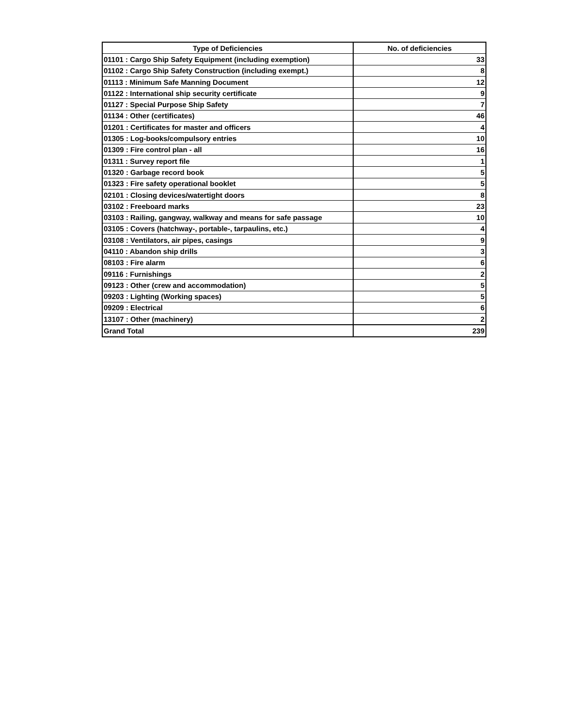| Type of Deficiencies | No. of deficiencies |
| --- | --- |
| 01101 : Cargo Ship Safety Equipment (including exemption) | 33 |
| 01102 : Cargo Ship Safety Construction (including exempt.) | 8 |
| 01113 : Minimum Safe Manning Document | 12 |
| 01122 : International ship security certificate | 9 |
| 01127 : Special Purpose Ship Safety | 7 |
| 01134 : Other (certificates) | 46 |
| 01201 : Certificates for master and officers | 4 |
| 01305 : Log-books/compulsory entries | 10 |
| 01309 : Fire control plan - all | 16 |
| 01311 : Survey report file | 1 |
| 01320 : Garbage record book | 5 |
| 01323 : Fire safety operational booklet | 5 |
| 02101 : Closing devices/watertight doors | 8 |
| 03102 : Freeboard marks | 23 |
| 03103 : Railing, gangway, walkway and means for safe passage | 10 |
| 03105 : Covers (hatchway-, portable-, tarpaulins, etc.) | 4 |
| 03108 : Ventilators, air pipes, casings | 9 |
| 04110 : Abandon ship drills | 3 |
| 08103 : Fire alarm | 6 |
| 09116 : Furnishings | 2 |
| 09123 : Other (crew and accommodation) | 5 |
| 09203 : Lighting (Working spaces) | 5 |
| 09209 : Electrical | 6 |
| 13107 : Other (machinery) | 2 |
| Grand Total | 239 |